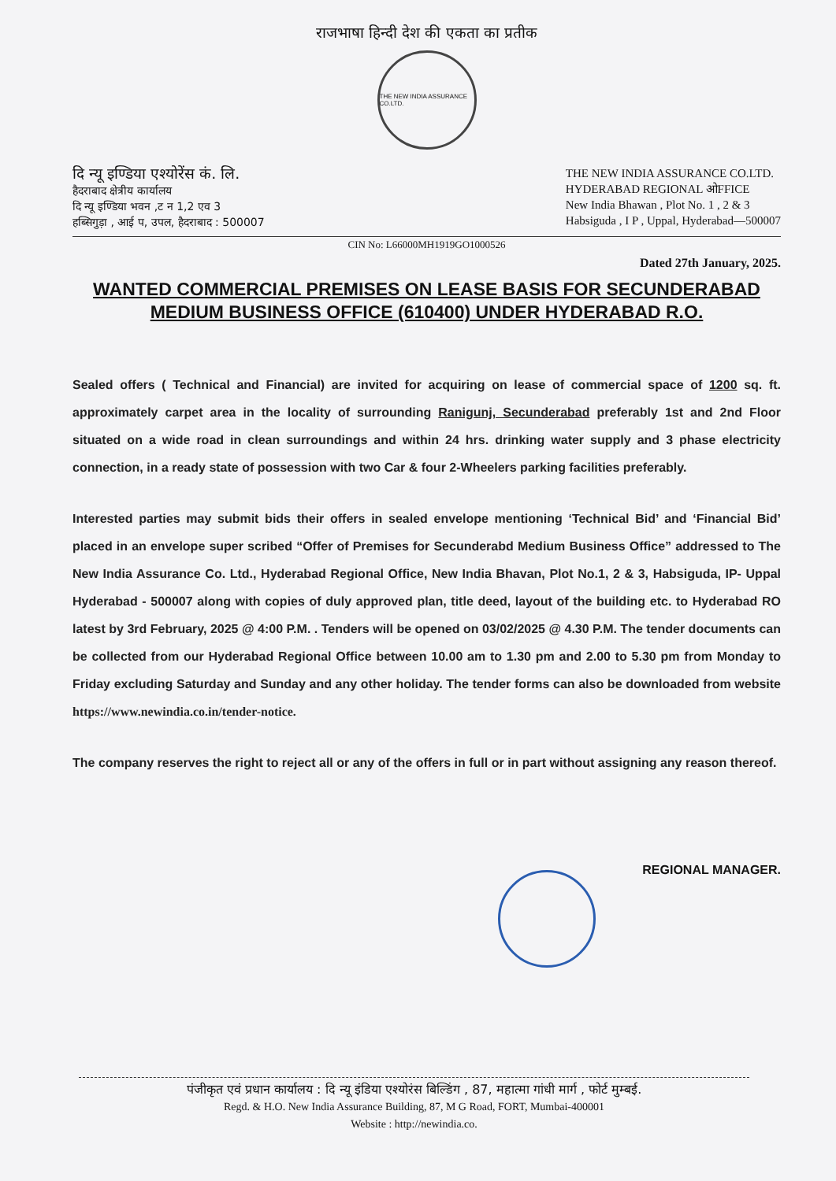राजभाषा हिन्दी देश की एकता का प्रतीक
THE NEW INDIA ASSURANCE CO.LTD.
दि न्यू इण्डिया एश्योरेंस कं. लि.
हैदराबाद क्षेत्रीय कार्यालय
दि न्यू इण्डिया भवन ,ट न 1,2 एव 3
हब्सिगुड़ा , आई प, उपल, हैदराबाद : 500007
THE NEW INDIA ASSURANCE CO.LTD.
HYDERABAD REGIONAL ओFFICE
New India Bhawan , Plot No. 1 , 2 & 3
Habsiguda , I P , Uppal, Hyderabad—500007
CIN No: L66000MH1919GO1000526
Dated 27th January, 2025.
WANTED COMMERCIAL PREMISES ON LEASE BASIS FOR SECUNDERABAD MEDIUM BUSINESS OFFICE (610400) UNDER HYDERABAD R.O.
Sealed offers ( Technical and Financial) are invited for acquiring on lease of commercial space of 1200 sq. ft. approximately carpet area in the locality of surrounding Ranigunj, Secunderabad preferably 1st and 2nd Floor situated on a wide road in clean surroundings and within 24 hrs. drinking water supply and 3 phase electricity connection, in a ready state of possession with two Car & four 2-Wheelers parking facilities preferably.
Interested parties may submit bids their offers in sealed envelope mentioning ‘Technical Bid’ and ‘Financial Bid’ placed in an envelope super scribed “Offer of Premises for Secunderabd Medium Business Office” addressed to The New India Assurance Co. Ltd., Hyderabad Regional Office, New India Bhavan, Plot No.1, 2 & 3, Habsiguda, IP- Uppal Hyderabad - 500007 along with copies of duly approved plan, title deed, layout of the building etc. to Hyderabad RO latest by 3rd February, 2025 @ 4:00 P.M. . Tenders will be opened on 03/02/2025 @ 4.30 P.M. The tender documents can be collected from our Hyderabad Regional Office between 10.00 am to 1.30 pm and 2.00 to 5.30 pm from Monday to Friday excluding Saturday and Sunday and any other holiday. The tender forms can also be downloaded from website https://www.newindia.co.in/tender-notice.
The company reserves the right to reject all or any of the offers in full or in part without assigning any reason thereof.
REGIONAL MANAGER.
पंजीकृत एवं प्रधान कार्यालय : दि न्यू इंडिया एश्योरंस बिल्डिंग , 87, महात्मा गांधी मार्ग , फोर्ट मुम्बई.
Regd. & H.O. New India Assurance Building, 87, M G Road, FORT, Mumbai-400001
Website : http://newindia.co.